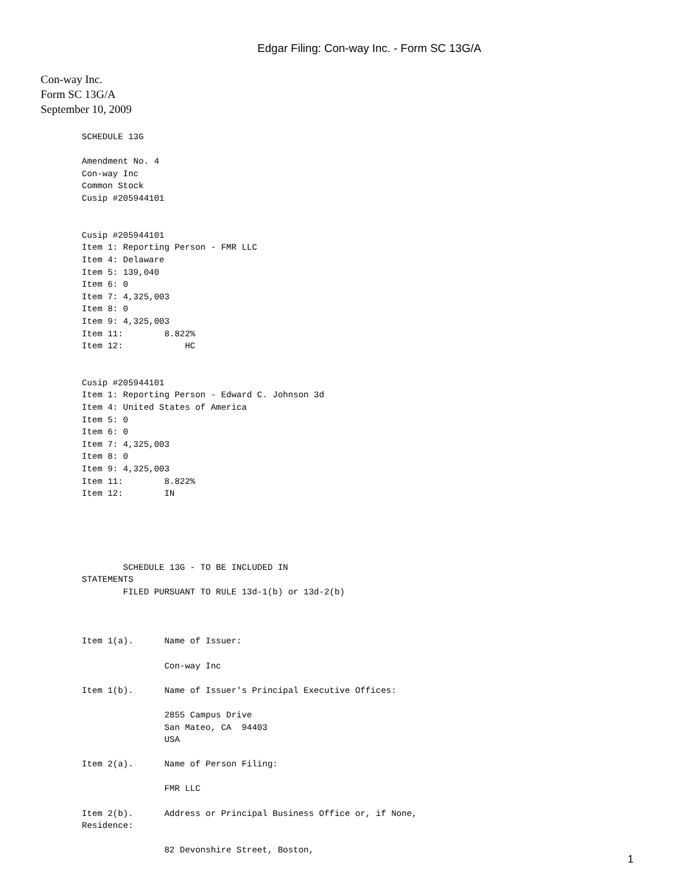Edgar Filing: Con-way Inc. - Form SC 13G/A
Con-way Inc.
Form SC 13G/A
September 10, 2009
SCHEDULE 13G

Amendment No. 4
Con-way Inc
Common Stock
Cusip #205944101


Cusip #205944101
Item 1: Reporting Person - FMR LLC
Item 4: Delaware
Item 5: 139,040
Item 6: 0
Item 7: 4,325,003
Item 8: 0
Item 9: 4,325,003
Item 11:        8.822%
Item 12:            HC


Cusip #205944101
Item 1: Reporting Person - Edward C. Johnson 3d
Item 4: United States of America
Item 5: 0
Item 6: 0
Item 7: 4,325,003
Item 8: 0
Item 9: 4,325,003
Item 11:        8.822%
Item 12:        IN





        SCHEDULE 13G - TO BE INCLUDED IN
STATEMENTS
        FILED PURSUANT TO RULE 13d-1(b) or 13d-2(b)



Item 1(a).      Name of Issuer:

                Con-way Inc

Item 1(b).      Name of Issuer's Principal Executive Offices:

                2855 Campus Drive
                San Mateo, CA  94403
                USA

Item 2(a).      Name of Person Filing:

                FMR LLC

Item 2(b).      Address or Principal Business Office or, if None,
Residence:

                82 Devonshire Street, Boston,
1